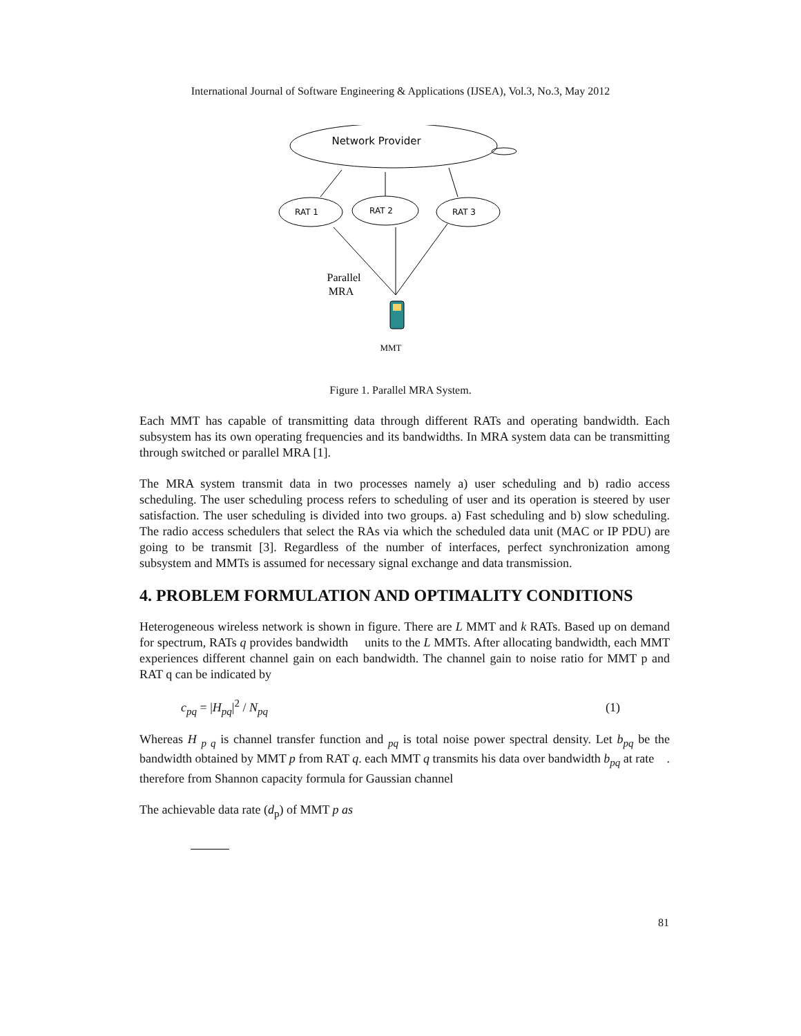International Journal of Software Engineering & Applications (IJSEA), Vol.3, No.3, May 2012
Network Provider
RAT 1
RAT 2
RAT 3
Parallel
MRA
MMT
Figure 1. Parallel MRA System.
Each MMT has capable of transmitting data through different RATs and operating bandwidth. Each subsystem has its own operating frequencies and its bandwidths. In MRA system data can be transmitting through switched or parallel MRA [1].
The MRA system transmit data in two processes namely a) user scheduling and b) radio access scheduling. The user scheduling process refers to scheduling of user and its operation is steered by user satisfaction. The user scheduling is divided into two groups. a) Fast scheduling and b) slow scheduling. The radio access schedulers that select the RAs via which the scheduled data unit (MAC or IP PDU) are going to be transmit [3]. Regardless of the number of interfaces, perfect synchronization among subsystem and MMTs is assumed for necessary signal exchange and data transmission.
4. PROBLEM FORMULATION AND OPTIMALITY CONDITIONS
Heterogeneous wireless network is shown in figure. There are L MMT and k RATs. Based up on demand for spectrum, RATs q provides bandwidth units to the L MMTs. After allocating bandwidth, each MMT experiences different channel gain on each bandwidth. The channel gain to noise ratio for MMT p and RAT q can be indicated by
c<sub>pq</sub> = |H<sub>pq</sub>|<sup>2</sup> / N<sub>pq</sub> (1)
Whereas H <sub>p q</sub> is channel transfer function and <sub>pq</sub> is total noise power spectral density. Let b<sub>pq</sub> be the bandwidth obtained by MMT p from RAT q. each MMT q transmits his data over bandwidth b<sub>pq</sub> at rate . therefore from Shannon capacity formula for Gaussian channel
The achievable data rate (d<sub>p</sub>) of MMT p as
81